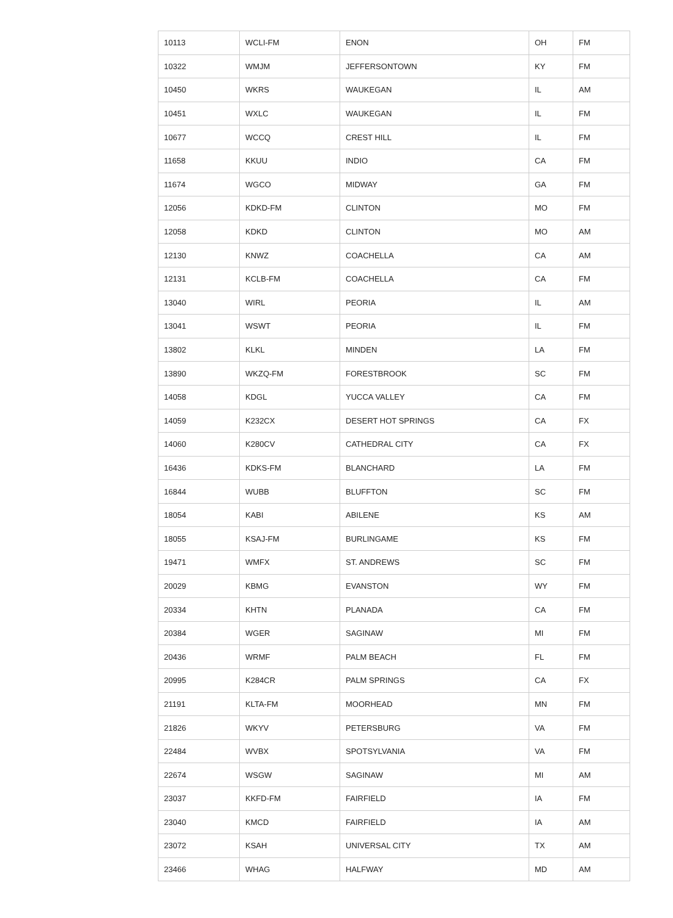| 10113 | WCLI-FM | ENON | OH | FM |
| 10322 | WMJM | JEFFERSONTOWN | KY | FM |
| 10450 | WKRS | WAUKEGAN | IL | AM |
| 10451 | WXLC | WAUKEGAN | IL | FM |
| 10677 | WCCQ | CREST HILL | IL | FM |
| 11658 | KKUU | INDIO | CA | FM |
| 11674 | WGCO | MIDWAY | GA | FM |
| 12056 | KDKD-FM | CLINTON | MO | FM |
| 12058 | KDKD | CLINTON | MO | AM |
| 12130 | KNWZ | COACHELLA | CA | AM |
| 12131 | KCLB-FM | COACHELLA | CA | FM |
| 13040 | WIRL | PEORIA | IL | AM |
| 13041 | WSWT | PEORIA | IL | FM |
| 13802 | KLKL | MINDEN | LA | FM |
| 13890 | WKZQ-FM | FORESTBROOK | SC | FM |
| 14058 | KDGL | YUCCA VALLEY | CA | FM |
| 14059 | K232CX | DESERT HOT SPRINGS | CA | FX |
| 14060 | K280CV | CATHEDRAL CITY | CA | FX |
| 16436 | KDKS-FM | BLANCHARD | LA | FM |
| 16844 | WUBB | BLUFFTON | SC | FM |
| 18054 | KABI | ABILENE | KS | AM |
| 18055 | KSAJ-FM | BURLINGAME | KS | FM |
| 19471 | WMFX | ST. ANDREWS | SC | FM |
| 20029 | KBMG | EVANSTON | WY | FM |
| 20334 | KHTN | PLANADA | CA | FM |
| 20384 | WGER | SAGINAW | MI | FM |
| 20436 | WRMF | PALM BEACH | FL | FM |
| 20995 | K284CR | PALM SPRINGS | CA | FX |
| 21191 | KLTA-FM | MOORHEAD | MN | FM |
| 21826 | WKYV | PETERSBURG | VA | FM |
| 22484 | WVBX | SPOTSYLVANIA | VA | FM |
| 22674 | WSGW | SAGINAW | MI | AM |
| 23037 | KKFD-FM | FAIRFIELD | IA | FM |
| 23040 | KMCD | FAIRFIELD | IA | AM |
| 23072 | KSAH | UNIVERSAL CITY | TX | AM |
| 23466 | WHAG | HALFWAY | MD | AM |